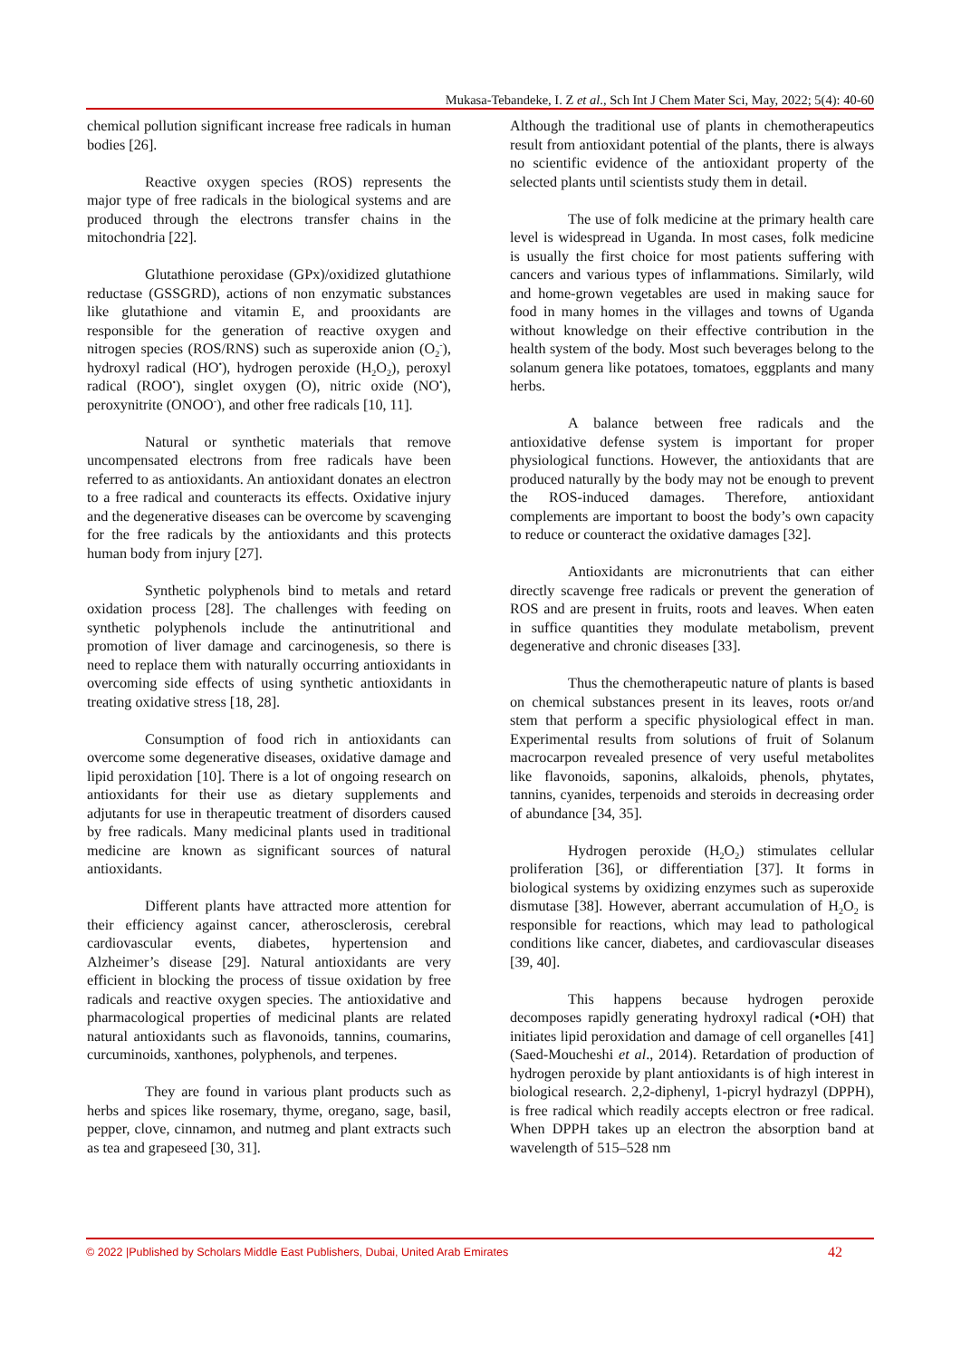Mukasa-Tebandeke, I. Z et al., Sch Int J Chem Mater Sci, May, 2022; 5(4): 40-60
chemical pollution significant increase free radicals in human bodies [26].
Reactive oxygen species (ROS) represents the major type of free radicals in the biological systems and are produced through the electrons transfer chains in the mitochondria [22].
Glutathione peroxidase (GPx)/oxidized glutathione reductase (GSSGRD), actions of non enzymatic substances like glutathione and vitamin E, and prooxidants are responsible for the generation of reactive oxygen and nitrogen species (ROS/RNS) such as superoxide anion (O<sub>2</sub><sup>-</sup>), hydroxyl radical (HO<sup>•</sup>), hydrogen peroxide (H<sub>2</sub>O<sub>2</sub>), peroxyl radical (ROO<sup>•</sup>), singlet oxygen (O), nitric oxide (NO<sup>•</sup>), peroxynitrite (ONOO<sup>-</sup>), and other free radicals [10, 11].
Natural or synthetic materials that remove uncompensated electrons from free radicals have been referred to as antioxidants. An antioxidant donates an electron to a free radical and counteracts its effects. Oxidative injury and the degenerative diseases can be overcome by scavenging for the free radicals by the antioxidants and this protects human body from injury [27].
Synthetic polyphenols bind to metals and retard oxidation process [28]. The challenges with feeding on synthetic polyphenols include the antinutritional and promotion of liver damage and carcinogenesis, so there is need to replace them with naturally occurring antioxidants in overcoming side effects of using synthetic antioxidants in treating oxidative stress [18, 28].
Consumption of food rich in antioxidants can overcome some degenerative diseases, oxidative damage and lipid peroxidation [10]. There is a lot of ongoing research on antioxidants for their use as dietary supplements and adjutants for use in therapeutic treatment of disorders caused by free radicals. Many medicinal plants used in traditional medicine are known as significant sources of natural antioxidants.
Different plants have attracted more attention for their efficiency against cancer, atherosclerosis, cerebral cardiovascular events, diabetes, hypertension and Alzheimer’s disease [29]. Natural antioxidants are very efficient in blocking the process of tissue oxidation by free radicals and reactive oxygen species. The antioxidative and pharmacological properties of medicinal plants are related natural antioxidants such as flavonoids, tannins, coumarins, curcuminoids, xanthones, polyphenols, and terpenes.
They are found in various plant products such as herbs and spices like rosemary, thyme, oregano, sage, basil, pepper, clove, cinnamon, and nutmeg and plant extracts such as tea and grapeseed [30, 31].
Although the traditional use of plants in chemotherapeutics result from antioxidant potential of the plants, there is always no scientific evidence of the antioxidant property of the selected plants until scientists study them in detail.
The use of folk medicine at the primary health care level is widespread in Uganda. In most cases, folk medicine is usually the first choice for most patients suffering with cancers and various types of inflammations. Similarly, wild and home-grown vegetables are used in making sauce for food in many homes in the villages and towns of Uganda without knowledge on their effective contribution in the health system of the body. Most such beverages belong to the solanum genera like potatoes, tomatoes, eggplants and many herbs.
A balance between free radicals and the antioxidative defense system is important for proper physiological functions. However, the antioxidants that are produced naturally by the body may not be enough to prevent the ROS-induced damages. Therefore, antioxidant complements are important to boost the body’s own capacity to reduce or counteract the oxidative damages [32].
Antioxidants are micronutrients that can either directly scavenge free radicals or prevent the generation of ROS and are present in fruits, roots and leaves. When eaten in suffice quantities they modulate metabolism, prevent degenerative and chronic diseases [33].
Thus the chemotherapeutic nature of plants is based on chemical substances present in its leaves, roots or/and stem that perform a specific physiological effect in man. Experimental results from solutions of fruit of Solanum macrocarpon revealed presence of very useful metabolites like flavonoids, saponins, alkaloids, phenols, phytates, tannins, cyanides, terpenoids and steroids in decreasing order of abundance [34, 35].
Hydrogen peroxide (H<sub>2</sub>O<sub>2</sub>) stimulates cellular proliferation [36], or differentiation [37]. It forms in biological systems by oxidizing enzymes such as superoxide dismutase [38]. However, aberrant accumulation of H<sub>2</sub>O<sub>2</sub> is responsible for reactions, which may lead to pathological conditions like cancer, diabetes, and cardiovascular diseases [39, 40].
This happens because hydrogen peroxide decomposes rapidly generating hydroxyl radical (•OH) that initiates lipid peroxidation and damage of cell organelles [41] (Saed-Moucheshi et al., 2014). Retardation of production of hydrogen peroxide by plant antioxidants is of high interest in biological research. 2,2-diphenyl, 1-picryl hydrazyl (DPPH), is free radical which readily accepts electron or free radical. When DPPH takes up an electron the absorption band at wavelength of 515–528 nm
© 2022 |Published by Scholars Middle East Publishers, Dubai, United Arab Emirates 42